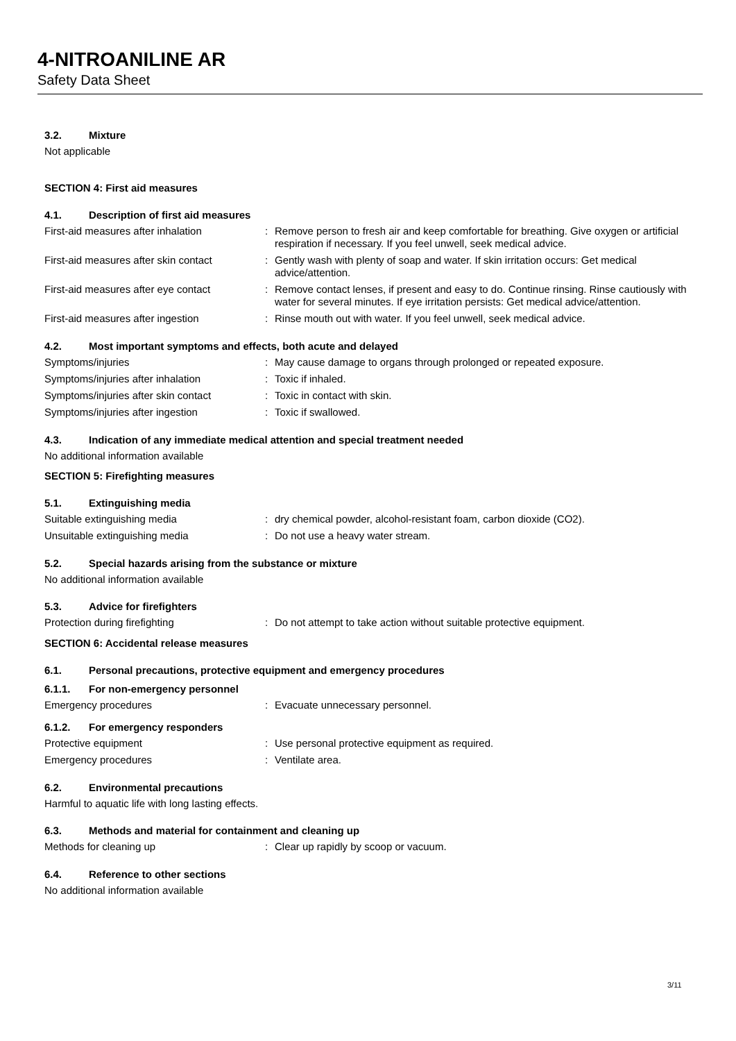4-NITROANILINE AR
Safety Data Sheet
3.2. Mixture
Not applicable
SECTION 4: First aid measures
4.1. Description of first aid measures
First-aid measures after inhalation: Remove person to fresh air and keep comfortable for breathing. Give oxygen or artificial respiration if necessary. If you feel unwell, seek medical advice.
First-aid measures after skin contact: Gently wash with plenty of soap and water. If skin irritation occurs: Get medical advice/attention.
First-aid measures after eye contact: Remove contact lenses, if present and easy to do. Continue rinsing. Rinse cautiously with water for several minutes. If eye irritation persists: Get medical advice/attention.
First-aid measures after ingestion: Rinse mouth out with water. If you feel unwell, seek medical advice.
4.2. Most important symptoms and effects, both acute and delayed
Symptoms/injuries: May cause damage to organs through prolonged or repeated exposure.
Symptoms/injuries after inhalation: Toxic if inhaled.
Symptoms/injuries after skin contact: Toxic in contact with skin.
Symptoms/injuries after ingestion: Toxic if swallowed.
4.3. Indication of any immediate medical attention and special treatment needed
No additional information available
SECTION 5: Firefighting measures
5.1. Extinguishing media
Suitable extinguishing media: dry chemical powder, alcohol-resistant foam, carbon dioxide (CO2).
Unsuitable extinguishing media: Do not use a heavy water stream.
5.2. Special hazards arising from the substance or mixture
No additional information available
5.3. Advice for firefighters
Protection during firefighting: Do not attempt to take action without suitable protective equipment.
SECTION 6: Accidental release measures
6.1. Personal precautions, protective equipment and emergency procedures
6.1.1. For non-emergency personnel
Emergency procedures: Evacuate unnecessary personnel.
6.1.2. For emergency responders
Protective equipment: Use personal protective equipment as required.
Emergency procedures: Ventilate area.
6.2. Environmental precautions
Harmful to aquatic life with long lasting effects.
6.3. Methods and material for containment and cleaning up
Methods for cleaning up: Clear up rapidly by scoop or vacuum.
6.4. Reference to other sections
No additional information available
3/11